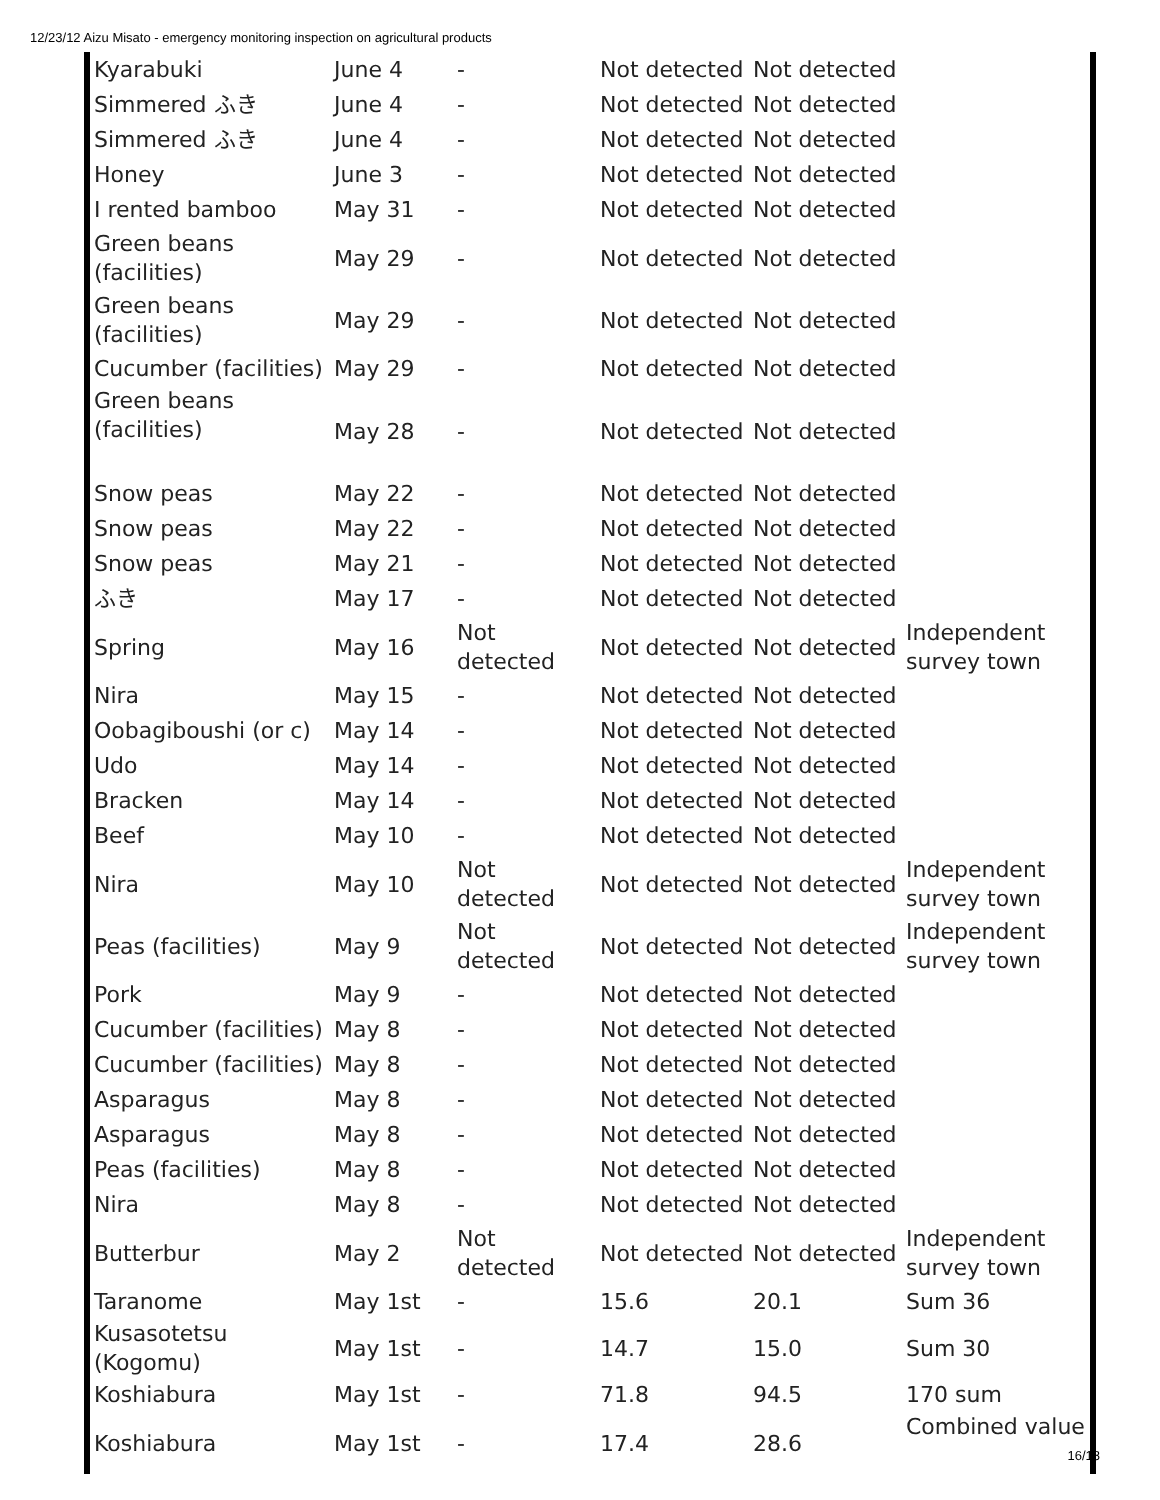12/23/12 Aizu Misato - emergency monitoring inspection on agricultural products
| Kyarabuki | June 4 | - | Not detected | Not detected | |
| Simmered ふき | June 4 | - | Not detected | Not detected | |
| Simmered ふき | June 4 | - | Not detected | Not detected | |
| Honey | June 3 | - | Not detected | Not detected | |
| I rented bamboo | May 31 | - | Not detected | Not detected | |
| Green beans (facilities) | May 29 | - | Not detected | Not detected | |
| Green beans (facilities) | May 29 | - | Not detected | Not detected | |
| Cucumber (facilities) | May 29 | - | Not detected | Not detected | |
| Green beans (facilities) | May 28 | - | Not detected | Not detected | |
| Snow peas | May 22 | - | Not detected | Not detected | |
| Snow peas | May 22 | - | Not detected | Not detected | |
| Snow peas | May 21 | - | Not detected | Not detected | |
| ふき | May 17 | - | Not detected | Not detected | |
| Spring | May 16 | Not detected | Not detected | Not detected | Independent survey town |
| Nira | May 15 | - | Not detected | Not detected | |
| Oobagiboushi (or c) | May 14 | - | Not detected | Not detected | |
| Udo | May 14 | - | Not detected | Not detected | |
| Bracken | May 14 | - | Not detected | Not detected | |
| Beef | May 10 | - | Not detected | Not detected | |
| Nira | May 10 | Not detected | Not detected | Not detected | Independent survey town |
| Peas (facilities) | May 9 | Not detected | Not detected | Not detected | Independent survey town |
| Pork | May 9 | - | Not detected | Not detected | |
| Cucumber (facilities) | May 8 | - | Not detected | Not detected | |
| Cucumber (facilities) | May 8 | - | Not detected | Not detected | |
| Asparagus | May 8 | - | Not detected | Not detected | |
| Asparagus | May 8 | - | Not detected | Not detected | |
| Peas (facilities) | May 8 | - | Not detected | Not detected | |
| Nira | May 8 | - | Not detected | Not detected | |
| Butterbur | May 2 | Not detected | Not detected | Not detected | Independent survey town |
| Taranome | May 1st | - | 15.6 | 20.1 | Sum 36 |
| Kusasotetsu (Kogomu) | May 1st | - | 14.7 | 15.0 | Sum 30 |
| Koshiabura | May 1st | - | 71.8 | 94.5 | 170 sum |
| Koshiabura | May 1st | - | 17.4 | 28.6 | Combined value |
16/18